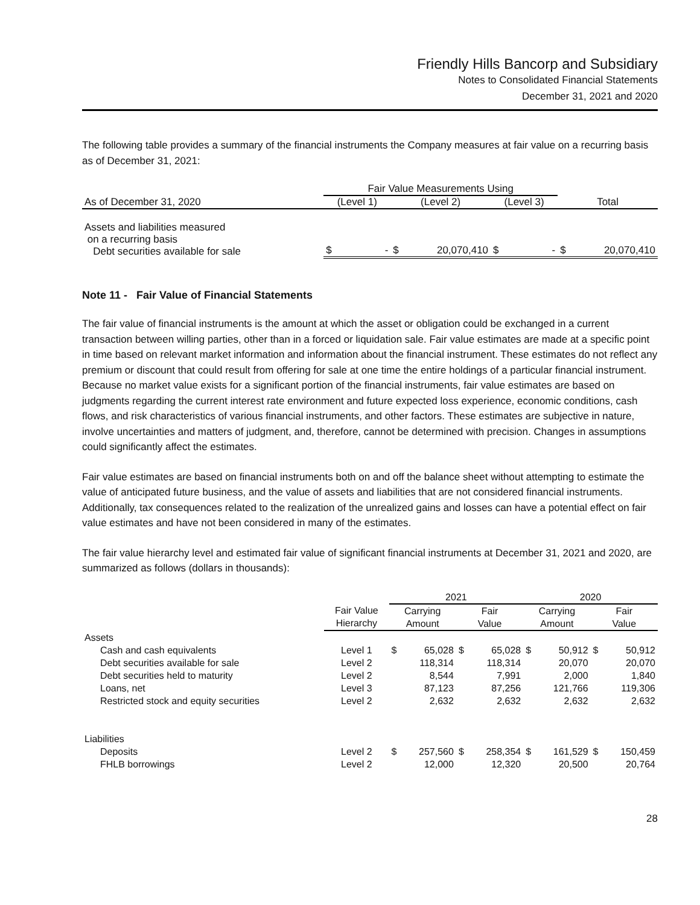Friendly Hills Bancorp and Subsidiary
Notes to Consolidated Financial Statements
December 31, 2021 and 2020
The following table provides a summary of the financial instruments the Company measures at fair value on a recurring basis as of December 31, 2021:
| | Fair Value Measurements Using | | | | | | | |
| --- | --- | --- | --- | --- | --- | --- | --- | --- |
| As of December 31, 2020 | (Level 1) | | (Level 2) | | (Level 3) | | Total | |
| Assets and liabilities measured on a recurring basis Debt securities available for sale | $ | - | $ | 20,070,410 | $ | - | $ | 20,070,410 |
Note 11 - Fair Value of Financial Statements
The fair value of financial instruments is the amount at which the asset or obligation could be exchanged in a current transaction between willing parties, other than in a forced or liquidation sale. Fair value estimates are made at a specific point in time based on relevant market information and information about the financial instrument. These estimates do not reflect any premium or discount that could result from offering for sale at one time the entire holdings of a particular financial instrument. Because no market value exists for a significant portion of the financial instruments, fair value estimates are based on judgments regarding the current interest rate environment and future expected loss experience, economic conditions, cash flows, and risk characteristics of various financial instruments, and other factors. These estimates are subjective in nature, involve uncertainties and matters of judgment, and, therefore, cannot be determined with precision. Changes in assumptions could significantly affect the estimates.
Fair value estimates are based on financial instruments both on and off the balance sheet without attempting to estimate the value of anticipated future business, and the value of assets and liabilities that are not considered financial instruments. Additionally, tax consequences related to the realization of the unrealized gains and losses can have a potential effect on fair value estimates and have not been considered in many of the estimates.
The fair value hierarchy level and estimated fair value of significant financial instruments at December 31, 2021 and 2020, are summarized as follows (dollars in thousands):
| | | 2021 | | | | 2020 | | | |
| --- | --- | --- | --- | --- | --- | --- | --- | --- | --- |
| | Fair Value Hierarchy | Carrying Amount | | Fair Value | | Carrying Amount | | Fair Value | |
| Assets | | | | | | | | | |
| Cash and cash equivalents | Level 1 | $ | 65,028 | $ | 65,028 | $ | 50,912 | $ | 50,912 |
| Debt securities available for sale | Level 2 | | 118,314 | | 118,314 | | 20,070 | | 20,070 |
| Debt securities held to maturity | Level 2 | | 8,544 | | 7,991 | | 2,000 | | 1,840 |
| Loans, net | Level 3 | | 87,123 | | 87,256 | | 121,766 | | 119,306 |
| Restricted stock and equity securities | Level 2 | | 2,632 | | 2,632 | | 2,632 | | 2,632 |
| Liabilities | | | | | | | | | |
| Deposits | Level 2 | $ | 257,560 | $ | 258,354 | $ | 161,529 | $ | 150,459 |
| FHLB borrowings | Level 2 | | 12,000 | | 12,320 | | 20,500 | | 20,764 |
28